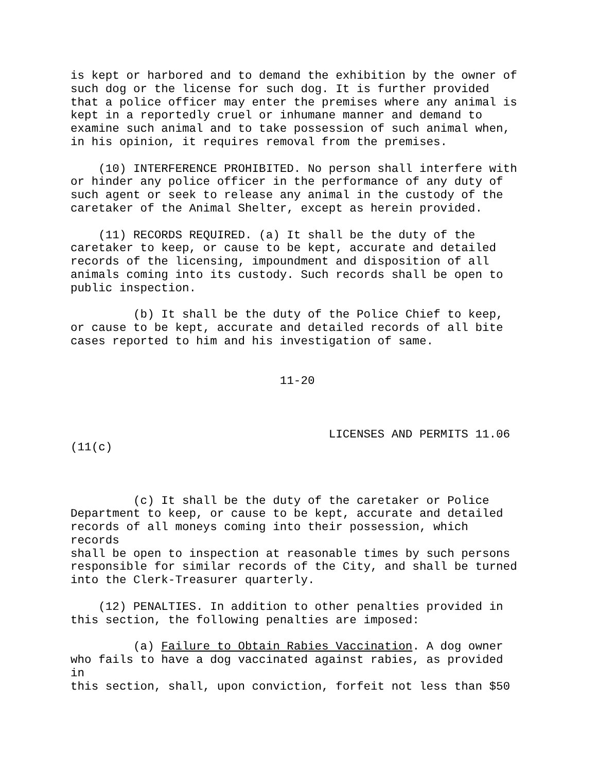is kept or harbored and to demand the exhibition by the owner of such dog or the license for such dog. It is further provided that a police officer may enter the premises where any animal is kept in a reportedly cruel or inhumane manner and demand to examine such animal and to take possession of such animal when, in his opinion, it requires removal from the premises. (10) INTERFERENCE PROHIBITED. No person shall interfere with or hinder any police officer in the performance of any duty of such agent or seek to release any animal in the custody of the caretaker of the Animal Shelter, except as herein provided. (11) RECORDS REQUIRED. (a) It shall be the duty of the caretaker to keep, or cause to be kept, accurate and detailed records of the licensing, impoundment and disposition of all animals coming into its custody. Such records shall be open to public inspection. (b) It shall be the duty of the Police Chief to keep, or cause to be kept, accurate and detailed records of all bite cases reported to him and his investigation of same. 11-20 LICENSES AND PERMITS 11.06 (11(c) (c) It shall be the duty of the caretaker or Police Department to keep, or cause to be kept, accurate and detailed records of all moneys coming into their possession, which records shall be open to inspection at reasonable times by such persons responsible for similar records of the City, and shall be turned into the Clerk-Treasurer quarterly. (12) PENALTIES. In addition to other penalties provided in this section, the following penalties are imposed: (a) Failure to Obtain Rabies Vaccination. A dog owner who fails to have a dog vaccinated against rabies, as provided in this section, shall, upon conviction, forfeit not less than $50